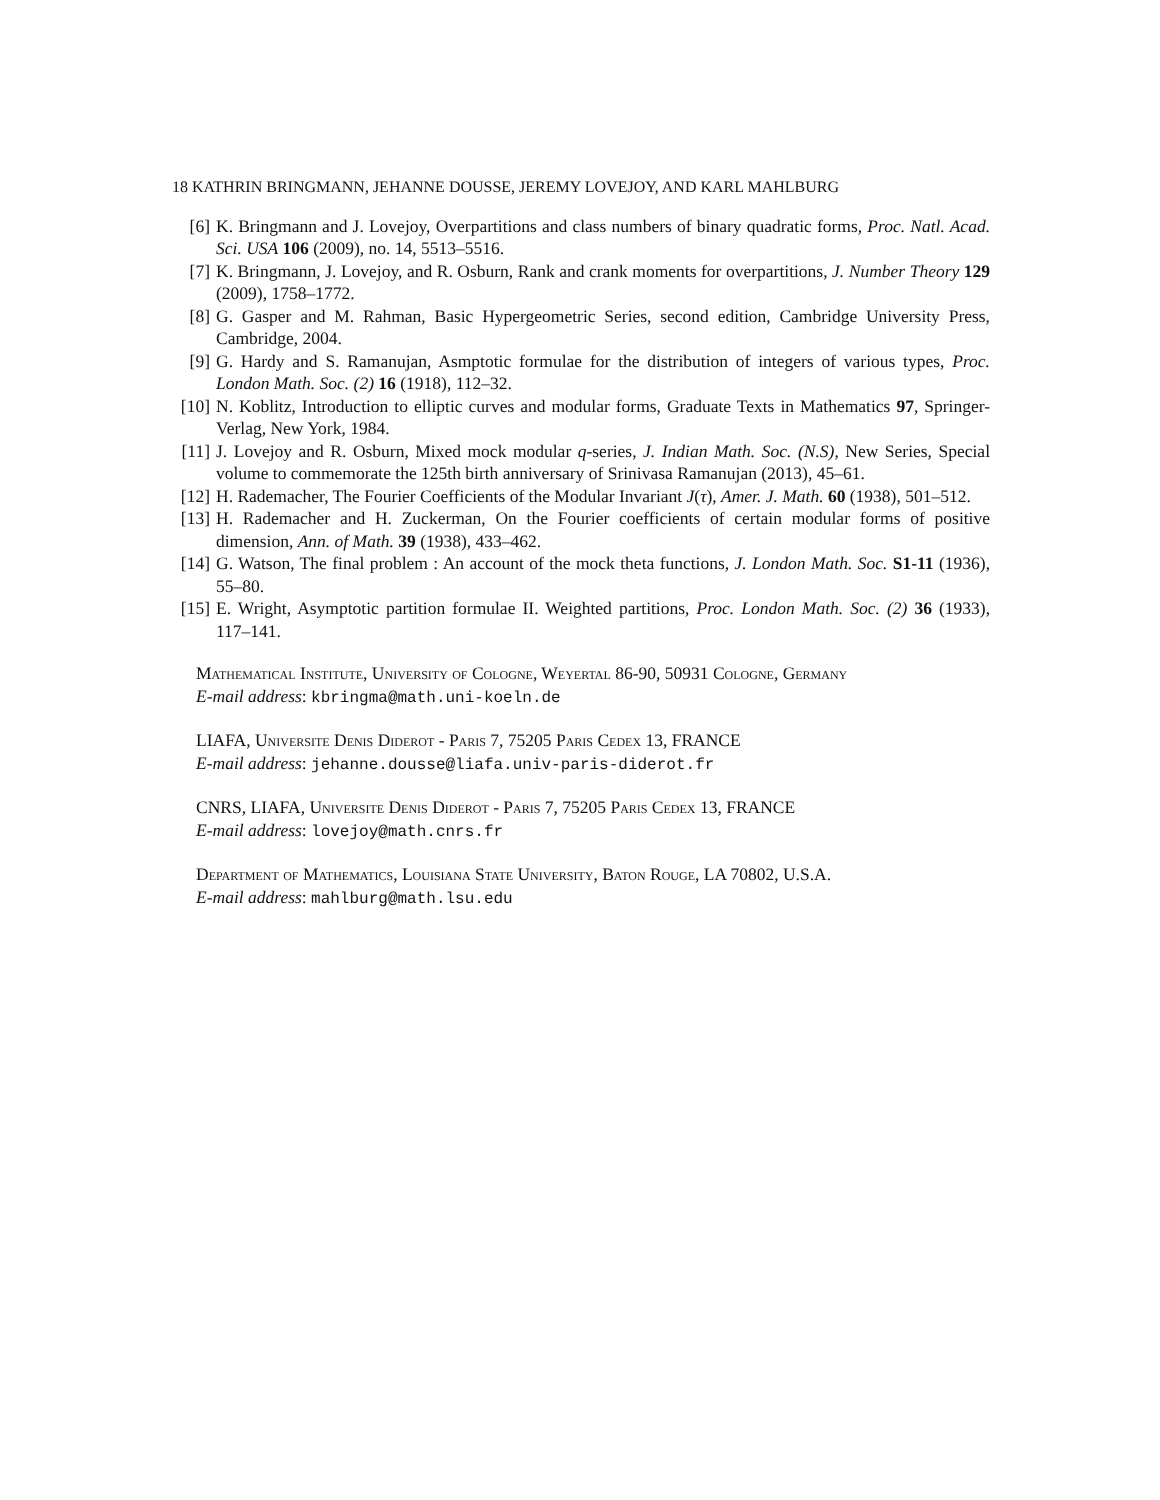18 KATHRIN BRINGMANN, JEHANNE DOUSSE, JEREMY LOVEJOY, AND KARL MAHLBURG
[6] K. Bringmann and J. Lovejoy, Overpartitions and class numbers of binary quadratic forms, Proc. Natl. Acad. Sci. USA 106 (2009), no. 14, 5513–5516.
[7] K. Bringmann, J. Lovejoy, and R. Osburn, Rank and crank moments for overpartitions, J. Number Theory 129 (2009), 1758–1772.
[8] G. Gasper and M. Rahman, Basic Hypergeometric Series, second edition, Cambridge University Press, Cambridge, 2004.
[9] G. Hardy and S. Ramanujan, Asmptotic formulae for the distribution of integers of various types, Proc. London Math. Soc. (2) 16 (1918), 112–32.
[10] N. Koblitz, Introduction to elliptic curves and modular forms, Graduate Texts in Mathematics 97, Springer-Verlag, New York, 1984.
[11] J. Lovejoy and R. Osburn, Mixed mock modular q-series, J. Indian Math. Soc. (N.S), New Series, Special volume to commemorate the 125th birth anniversary of Srinivasa Ramanujan (2013), 45–61.
[12] H. Rademacher, The Fourier Coefficients of the Modular Invariant J(τ), Amer. J. Math. 60 (1938), 501–512.
[13] H. Rademacher and H. Zuckerman, On the Fourier coefficients of certain modular forms of positive dimension, Ann. of Math. 39 (1938), 433–462.
[14] G. Watson, The final problem : An account of the mock theta functions, J. London Math. Soc. S1-11 (1936), 55–80.
[15] E. Wright, Asymptotic partition formulae II. Weighted partitions, Proc. London Math. Soc. (2) 36 (1933), 117–141.
Mathematical Institute, University of Cologne, Weyertal 86-90, 50931 Cologne, Germany
E-mail address: kbringma@math.uni-koeln.de
LIAFA, Universite Denis Diderot - Paris 7, 75205 Paris Cedex 13, FRANCE
E-mail address: jehanne.dousse@liafa.univ-paris-diderot.fr
CNRS, LIAFA, Universite Denis Diderot - Paris 7, 75205 Paris Cedex 13, FRANCE
E-mail address: lovejoy@math.cnrs.fr
Department of Mathematics, Louisiana State University, Baton Rouge, LA 70802, U.S.A.
E-mail address: mahlburg@math.lsu.edu